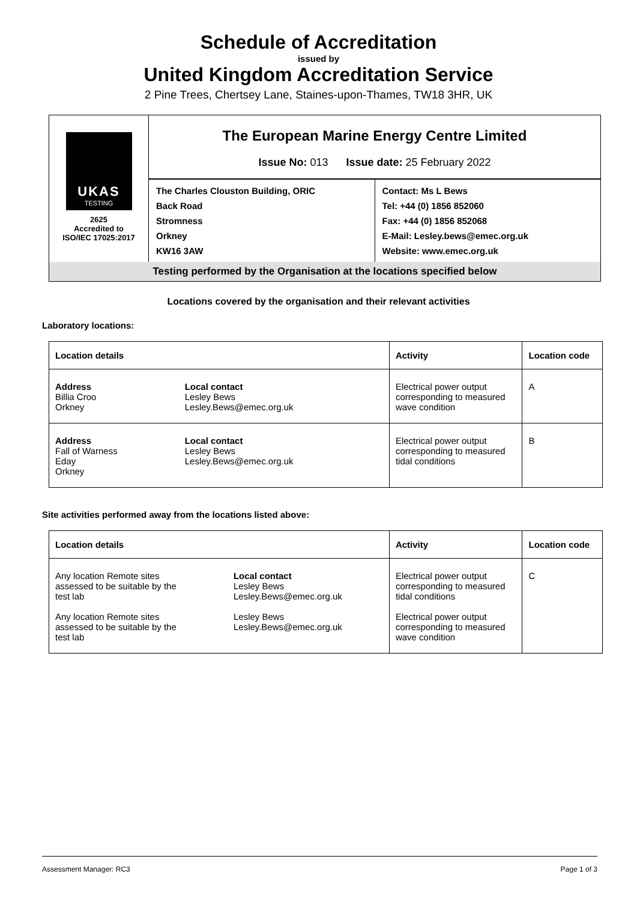Schedule of Accreditation
issued by
United Kingdom Accreditation Service
2 Pine Trees, Chertsey Lane, Staines-upon-Thames, TW18 3HR, UK
UKAS
TESTING
2625
Accredited to
ISO/IEC 17025:2017
The European Marine Energy Centre Limited
Issue No: 013 Issue date: 25 February 2022
The Charles Clouston Building, ORIC
Back Road
Stromness
Orkney
KW16 3AW
Contact: Ms L Bews
Tel: +44 (0) 1856 852060
Fax: +44 (0) 1856 852068
E-Mail: Lesley.bews@emec.org.uk
Website: www.emec.org.uk
Testing performed by the Organisation at the locations specified below
Locations covered by the organisation and their relevant activities
Laboratory locations:
| Location details | | Activity | Location code |
| --- | --- | --- | --- |
| Address Billia Croo Orkney | Local contact Lesley Bews Lesley.Bews@emec.org.uk | Electrical power output corresponding to measured wave condition | A |
| Address Fall of Warness Eday Orkney | Local contact Lesley Bews Lesley.Bews@emec.org.uk | Electrical power output corresponding to measured tidal conditions | B |
Site activities performed away from the locations listed above:
| Location details | | Activity | Location code |
| --- | --- | --- | --- |
| Any location Remote sites assessed to be suitable by the test lab Any location Remote sites assessed to be suitable by the test lab | Local contact Lesley Bews Lesley.Bews@emec.org.uk Lesley Bews Lesley.Bews@emec.org.uk | Electrical power output corresponding to measured tidal conditions Electrical power output corresponding to measured wave condition | C |
Assessment Manager: RC3 Page 1 of 3